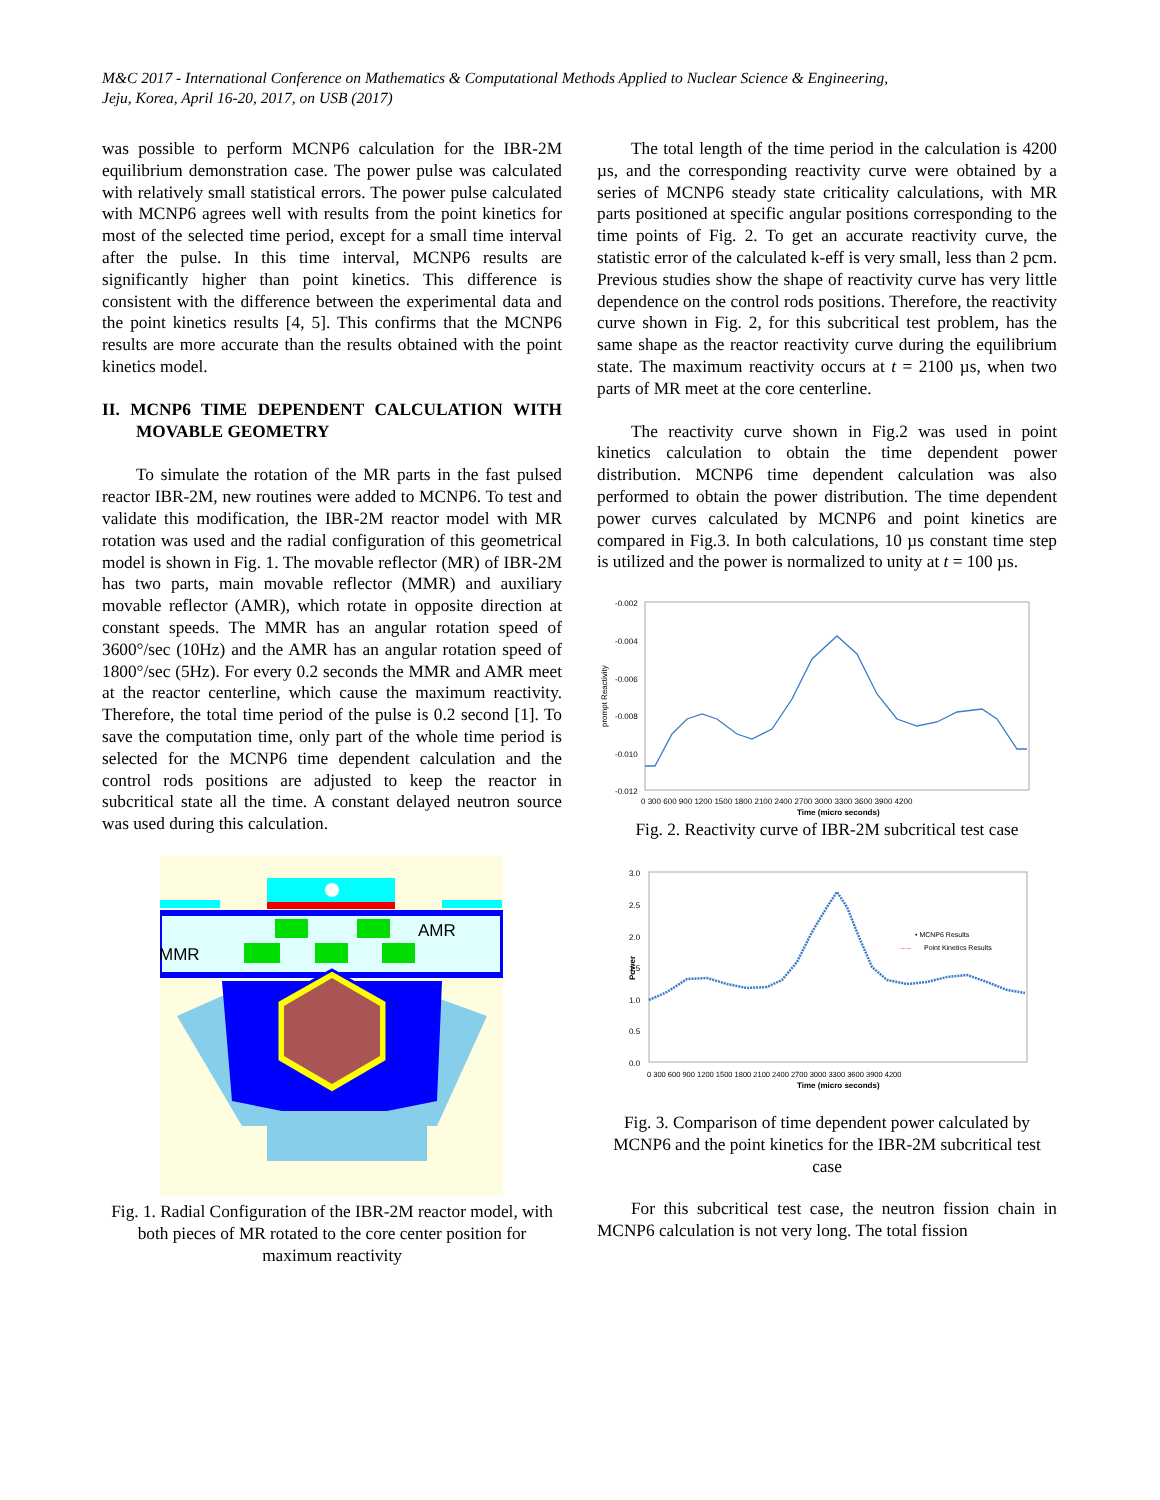M&C 2017 - International Conference on Mathematics & Computational Methods Applied to Nuclear Science & Engineering,
Jeju, Korea, April 16-20, 2017, on USB (2017)
was possible to perform MCNP6 calculation for the IBR-2M equilibrium demonstration case. The power pulse was calculated with relatively small statistical errors. The power pulse calculated with MCNP6 agrees well with results from the point kinetics for most of the selected time period, except for a small time interval after the pulse. In this time interval, MCNP6 results are significantly higher than point kinetics. This difference is consistent with the difference between the experimental data and the point kinetics results [4, 5]. This confirms that the MCNP6 results are more accurate than the results obtained with the point kinetics model.
II. MCNP6 TIME DEPENDENT CALCULATION WITH MOVABLE GEOMETRY
To simulate the rotation of the MR parts in the fast pulsed reactor IBR-2M, new routines were added to MCNP6. To test and validate this modification, the IBR-2M reactor model with MR rotation was used and the radial configuration of this geometrical model is shown in Fig. 1. The movable reflector (MR) of IBR-2M has two parts, main movable reflector (MMR) and auxiliary movable reflector (AMR), which rotate in opposite direction at constant speeds. The MMR has an angular rotation speed of 3600°/sec (10Hz) and the AMR has an angular rotation speed of 1800°/sec (5Hz). For every 0.2 seconds the MMR and AMR meet at the reactor centerline, which cause the maximum reactivity. Therefore, the total time period of the pulse is 0.2 second [1]. To save the computation time, only part of the whole time period is selected for the MCNP6 time dependent calculation and the control rods positions are adjusted to keep the reactor in subcritical state all the time. A constant delayed neutron source was used during this calculation.
MMR
AMR
Fig. 1. Radial Configuration of the IBR-2M reactor model, with both pieces of MR rotated to the core center position for maximum reactivity
The total length of the time period in the calculation is 4200 µs, and the corresponding reactivity curve were obtained by a series of MCNP6 steady state criticality calculations, with MR parts positioned at specific angular positions corresponding to the time points of Fig. 2. To get an accurate reactivity curve, the statistic error of the calculated k-eff is very small, less than 2 pcm. Previous studies show the shape of reactivity curve has very little dependence on the control rods positions. Therefore, the reactivity curve shown in Fig. 2, for this subcritical test problem, has the same shape as the reactor reactivity curve during the equilibrium state. The maximum reactivity occurs at t = 2100 µs, when two parts of MR meet at the core centerline.
The reactivity curve shown in Fig.2 was used in point kinetics calculation to obtain the time dependent power distribution. MCNP6 time dependent calculation was also performed to obtain the power distribution. The time dependent power curves calculated by MCNP6 and point kinetics are compared in Fig.3. In both calculations, 10 µs constant time step is utilized and the power is normalized to unity at t = 100 µs.
-0.002
-0.004
-0.006
-0.008
-0.010
-0.012
prompt Reactivity
0 300 600 900 1200 1500 1800 2100 2400 2700 3000 3300 3600 3900 4200
Time (micro seconds)
Fig. 2. Reactivity curve of IBR-2M subcritical test case
3.0
2.5
2.0
1.5
1.0
0.5
0.0
Power
• MCNP6 Results
– –
Point Kinetics Results
0 300 600 900 1200 1500 1800 2100 2400 2700 3000 3300 3600 3900 4200
Time (micro seconds)
Fig. 3. Comparison of time dependent power calculated by MCNP6 and the point kinetics for the IBR-2M subcritical test case
For this subcritical test case, the neutron fission chain in MCNP6 calculation is not very long. The total fission